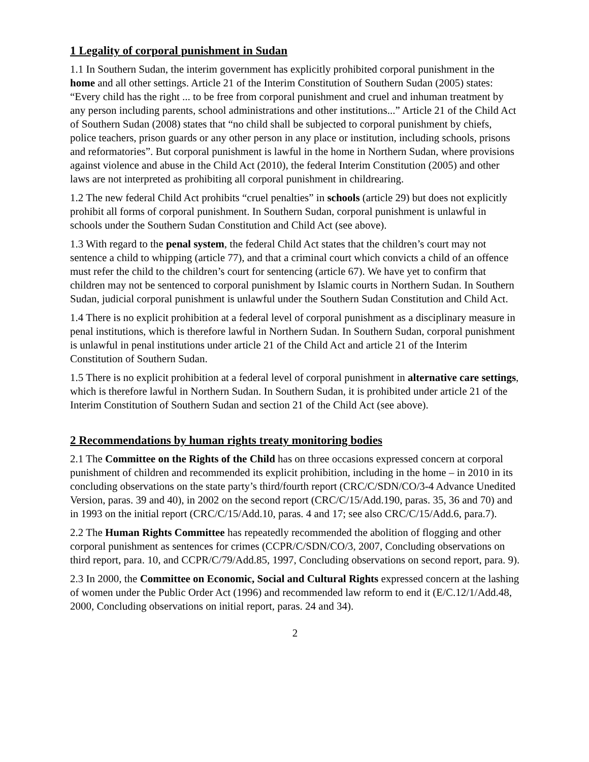1 Legality of corporal punishment in Sudan
1.1 In Southern Sudan, the interim government has explicitly prohibited corporal punishment in the home and all other settings. Article 21 of the Interim Constitution of Southern Sudan (2005) states: “Every child has the right ... to be free from corporal punishment and cruel and inhuman treatment by any person including parents, school administrations and other institutions...” Article 21 of the Child Act of Southern Sudan (2008) states that “no child shall be subjected to corporal punishment by chiefs, police teachers, prison guards or any other person in any place or institution, including schools, prisons and reformatories”. But corporal punishment is lawful in the home in Northern Sudan, where provisions against violence and abuse in the Child Act (2010), the federal Interim Constitution (2005) and other laws are not interpreted as prohibiting all corporal punishment in childrearing.
1.2 The new federal Child Act prohibits “cruel penalties” in schools (article 29) but does not explicitly prohibit all forms of corporal punishment. In Southern Sudan, corporal punishment is unlawful in schools under the Southern Sudan Constitution and Child Act (see above).
1.3 With regard to the penal system, the federal Child Act states that the children’s court may not sentence a child to whipping (article 77), and that a criminal court which convicts a child of an offence must refer the child to the children’s court for sentencing (article 67). We have yet to confirm that children may not be sentenced to corporal punishment by Islamic courts in Northern Sudan. In Southern Sudan, judicial corporal punishment is unlawful under the Southern Sudan Constitution and Child Act.
1.4 There is no explicit prohibition at a federal level of corporal punishment as a disciplinary measure in penal institutions, which is therefore lawful in Northern Sudan. In Southern Sudan, corporal punishment is unlawful in penal institutions under article 21 of the Child Act and article 21 of the Interim Constitution of Southern Sudan.
1.5 There is no explicit prohibition at a federal level of corporal punishment in alternative care settings, which is therefore lawful in Northern Sudan. In Southern Sudan, it is prohibited under article 21 of the Interim Constitution of Southern Sudan and section 21 of the Child Act (see above).
2 Recommendations by human rights treaty monitoring bodies
2.1 The Committee on the Rights of the Child has on three occasions expressed concern at corporal punishment of children and recommended its explicit prohibition, including in the home – in 2010 in its concluding observations on the state party’s third/fourth report (CRC/C/SDN/CO/3-4 Advance Unedited Version, paras. 39 and 40), in 2002 on the second report (CRC/C/15/Add.190, paras. 35, 36 and 70) and in 1993 on the initial report (CRC/C/15/Add.10, paras. 4 and 17; see also CRC/C/15/Add.6, para.7).
2.2 The Human Rights Committee has repeatedly recommended the abolition of flogging and other corporal punishment as sentences for crimes (CCPR/C/SDN/CO/3, 2007, Concluding observations on third report, para. 10, and CCPR/C/79/Add.85, 1997, Concluding observations on second report, para. 9).
2.3 In 2000, the Committee on Economic, Social and Cultural Rights expressed concern at the lashing of women under the Public Order Act (1996) and recommended law reform to end it (E/C.12/1/Add.48, 2000, Concluding observations on initial report, paras. 24 and 34).
2